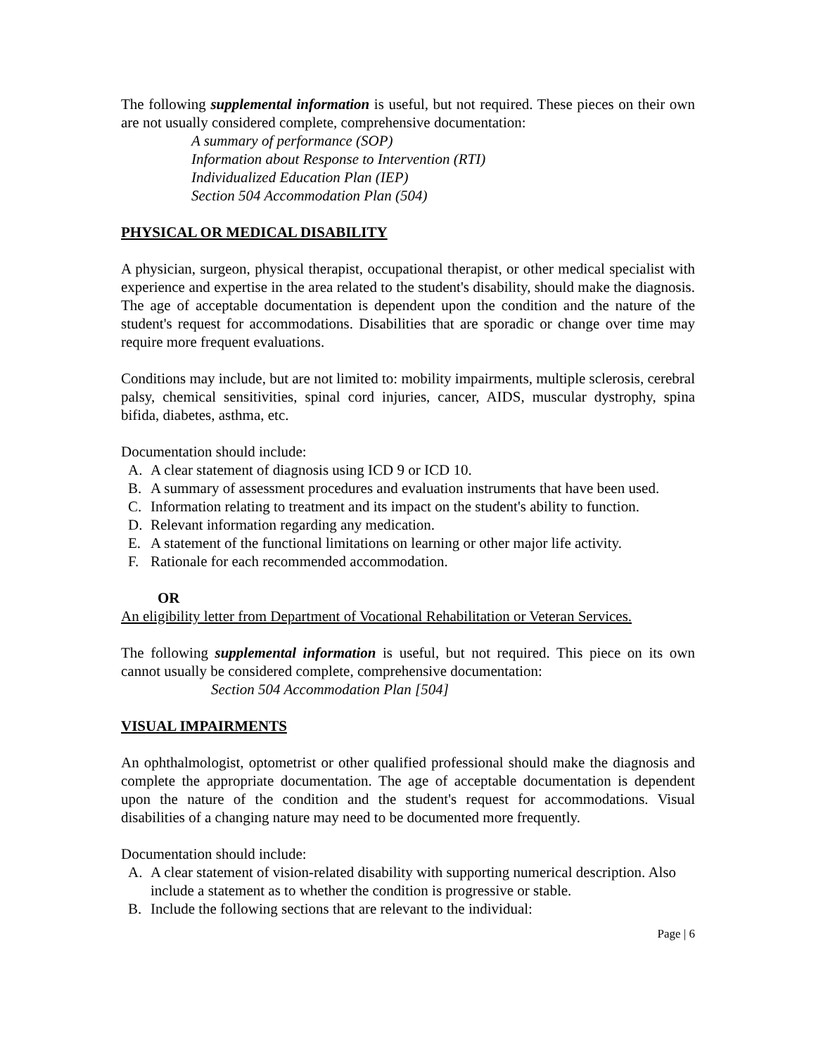The following supplemental information is useful, but not required. These pieces on their own are not usually considered complete, comprehensive documentation:
A summary of performance (SOP)
Information about Response to Intervention (RTI)
Individualized Education Plan (IEP)
Section 504 Accommodation Plan (504)
PHYSICAL OR MEDICAL DISABILITY
A physician, surgeon, physical therapist, occupational therapist, or other medical specialist with experience and expertise in the area related to the student's disability, should make the diagnosis. The age of acceptable documentation is dependent upon the condition and the nature of the student's request for accommodations. Disabilities that are sporadic or change over time may require more frequent evaluations.
Conditions may include, but are not limited to: mobility impairments, multiple sclerosis, cerebral palsy, chemical sensitivities, spinal cord injuries, cancer, AIDS, muscular dystrophy, spina bifida, diabetes, asthma, etc.
Documentation should include:
A. A clear statement of diagnosis using ICD 9 or ICD 10.
B. A summary of assessment procedures and evaluation instruments that have been used.
C. Information relating to treatment and its impact on the student's ability to function.
D. Relevant information regarding any medication.
E. A statement of the functional limitations on learning or other major life activity.
F. Rationale for each recommended accommodation.
OR
An eligibility letter from Department of Vocational Rehabilitation or Veteran Services.
The following supplemental information is useful, but not required. This piece on its own cannot usually be considered complete, comprehensive documentation:
Section 504 Accommodation Plan [504]
VISUAL IMPAIRMENTS
An ophthalmologist, optometrist or other qualified professional should make the diagnosis and complete the appropriate documentation. The age of acceptable documentation is dependent upon the nature of the condition and the student's request for accommodations. Visual disabilities of a changing nature may need to be documented more frequently.
Documentation should include:
A. A clear statement of vision-related disability with supporting numerical description. Also include a statement as to whether the condition is progressive or stable.
B. Include the following sections that are relevant to the individual:
Page | 6